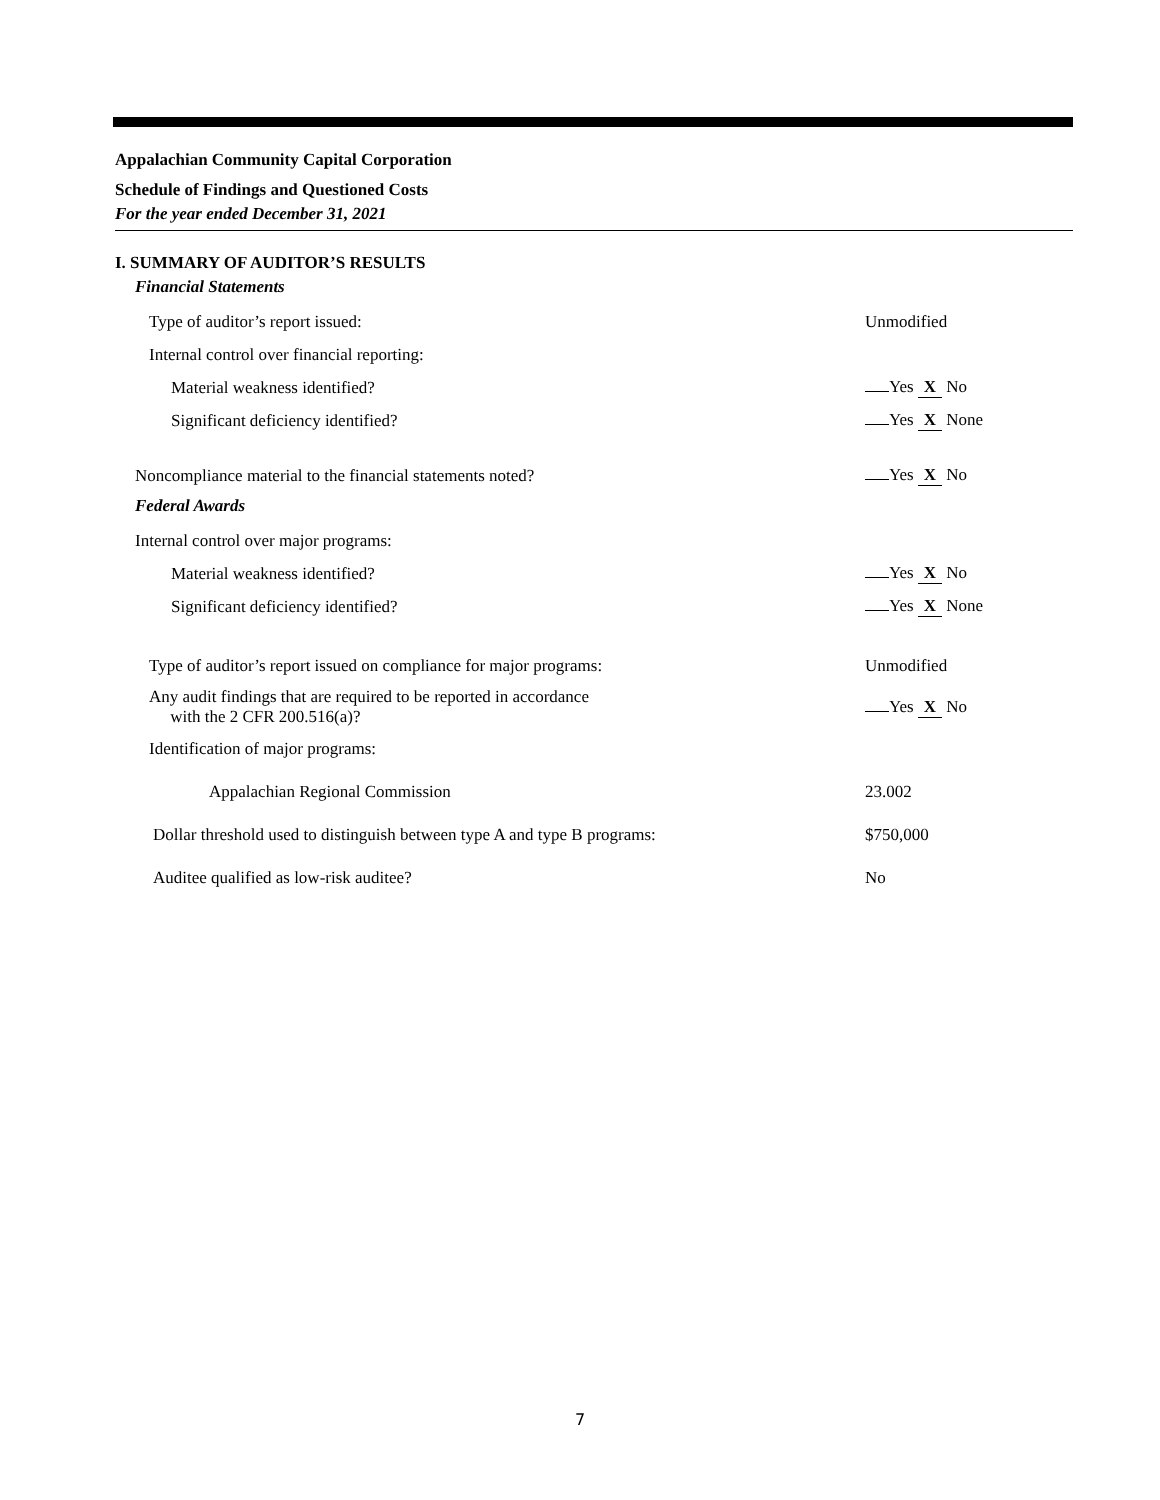Appalachian Community Capital Corporation
Schedule of Findings and Questioned Costs
For the year ended December 31, 2021
I. SUMMARY OF AUDITOR’S RESULTS
Financial Statements
Type of auditor’s report issued: Unmodified
Internal control over financial reporting:
Material weakness identified? Yes X No
Significant deficiency identified? Yes X None
Noncompliance material to the financial statements noted? Yes X No
Federal Awards
Internal control over major programs:
Material weakness identified? Yes X No
Significant deficiency identified? Yes X None
Type of auditor’s report issued on compliance for major programs: Unmodified
Any audit findings that are required to be reported in accordance
with the 2 CFR 200.516(a)? Yes X No
Identification of major programs:
Appalachian Regional Commission 23.002
Dollar threshold used to distinguish between type A and type B programs: $750,000
Auditee qualified as low-risk auditee? No
7